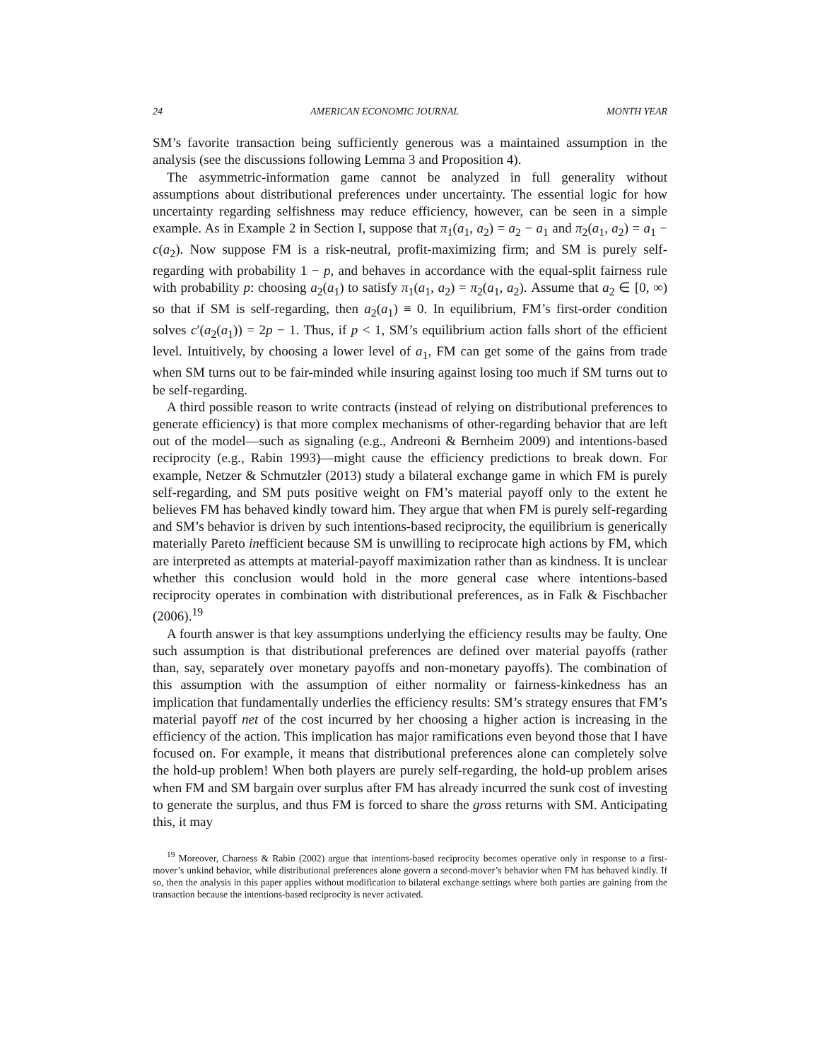24 AMERICAN ECONOMIC JOURNAL MONTH YEAR
SM’s favorite transaction being sufficiently generous was a maintained assumption in the analysis (see the discussions following Lemma 3 and Proposition 4).
The asymmetric-information game cannot be analyzed in full generality without assumptions about distributional preferences under uncertainty. The essential logic for how uncertainty regarding selfishness may reduce efficiency, however, can be seen in a simple example. As in Example 2 in Section I, suppose that π<sub>1</sub>(a<sub>1</sub>, a<sub>2</sub>) = a<sub>2</sub> − a<sub>1</sub> and π<sub>2</sub>(a<sub>1</sub>, a<sub>2</sub>) = a<sub>1</sub> − c(a<sub>2</sub>). Now suppose FM is a risk-neutral, profit-maximizing firm; and SM is purely self-regarding with probability 1 − p, and behaves in accordance with the equal-split fairness rule with probability p: choosing a<sub>2</sub>(a<sub>1</sub>) to satisfy π<sub>1</sub>(a<sub>1</sub>, a<sub>2</sub>) = π<sub>2</sub>(a<sub>1</sub>, a<sub>2</sub>). Assume that a<sub>2</sub> ∈ [0, ∞) so that if SM is self-regarding, then a<sub>2</sub>(a<sub>1</sub>) ≡ 0. In equilibrium, FM’s first-order condition solves c′(a<sub>2</sub>(a<sub>1</sub>)) = 2p − 1. Thus, if p < 1, SM’s equilibrium action falls short of the efficient level. Intuitively, by choosing a lower level of a<sub>1</sub>, FM can get some of the gains from trade when SM turns out to be fair-minded while insuring against losing too much if SM turns out to be self-regarding.
A third possible reason to write contracts (instead of relying on distributional preferences to generate efficiency) is that more complex mechanisms of other-regarding behavior that are left out of the model—such as signaling (e.g., Andreoni & Bernheim 2009) and intentions-based reciprocity (e.g., Rabin 1993)—might cause the efficiency predictions to break down. For example, Netzer & Schmutzler (2013) study a bilateral exchange game in which FM is purely self-regarding, and SM puts positive weight on FM’s material payoff only to the extent he believes FM has behaved kindly toward him. They argue that when FM is purely self-regarding and SM’s behavior is driven by such intentions-based reciprocity, the equilibrium is generically materially Pareto inefficient because SM is unwilling to reciprocate high actions by FM, which are interpreted as attempts at material-payoff maximization rather than as kindness. It is unclear whether this conclusion would hold in the more general case where intentions-based reciprocity operates in combination with distributional preferences, as in Falk & Fischbacher (2006).<sup>19</sup>
A fourth answer is that key assumptions underlying the efficiency results may be faulty. One such assumption is that distributional preferences are defined over material payoffs (rather than, say, separately over monetary payoffs and non-monetary payoffs). The combination of this assumption with the assumption of either normality or fairness-kinkedness has an implication that fundamentally underlies the efficiency results: SM’s strategy ensures that FM’s material payoff net of the cost incurred by her choosing a higher action is increasing in the efficiency of the action. This implication has major ramifications even beyond those that I have focused on. For example, it means that distributional preferences alone can completely solve the hold-up problem! When both players are purely self-regarding, the hold-up problem arises when FM and SM bargain over surplus after FM has already incurred the sunk cost of investing to generate the surplus, and thus FM is forced to share the gross returns with SM. Anticipating this, it may
<sup>19</sup> Moreover, Charness & Rabin (2002) argue that intentions-based reciprocity becomes operative only in response to a first-mover’s unkind behavior, while distributional preferences alone govern a second-mover’s behavior when FM has behaved kindly. If so, then the analysis in this paper applies without modification to bilateral exchange settings where both parties are gaining from the transaction because the intentions-based reciprocity is never activated.